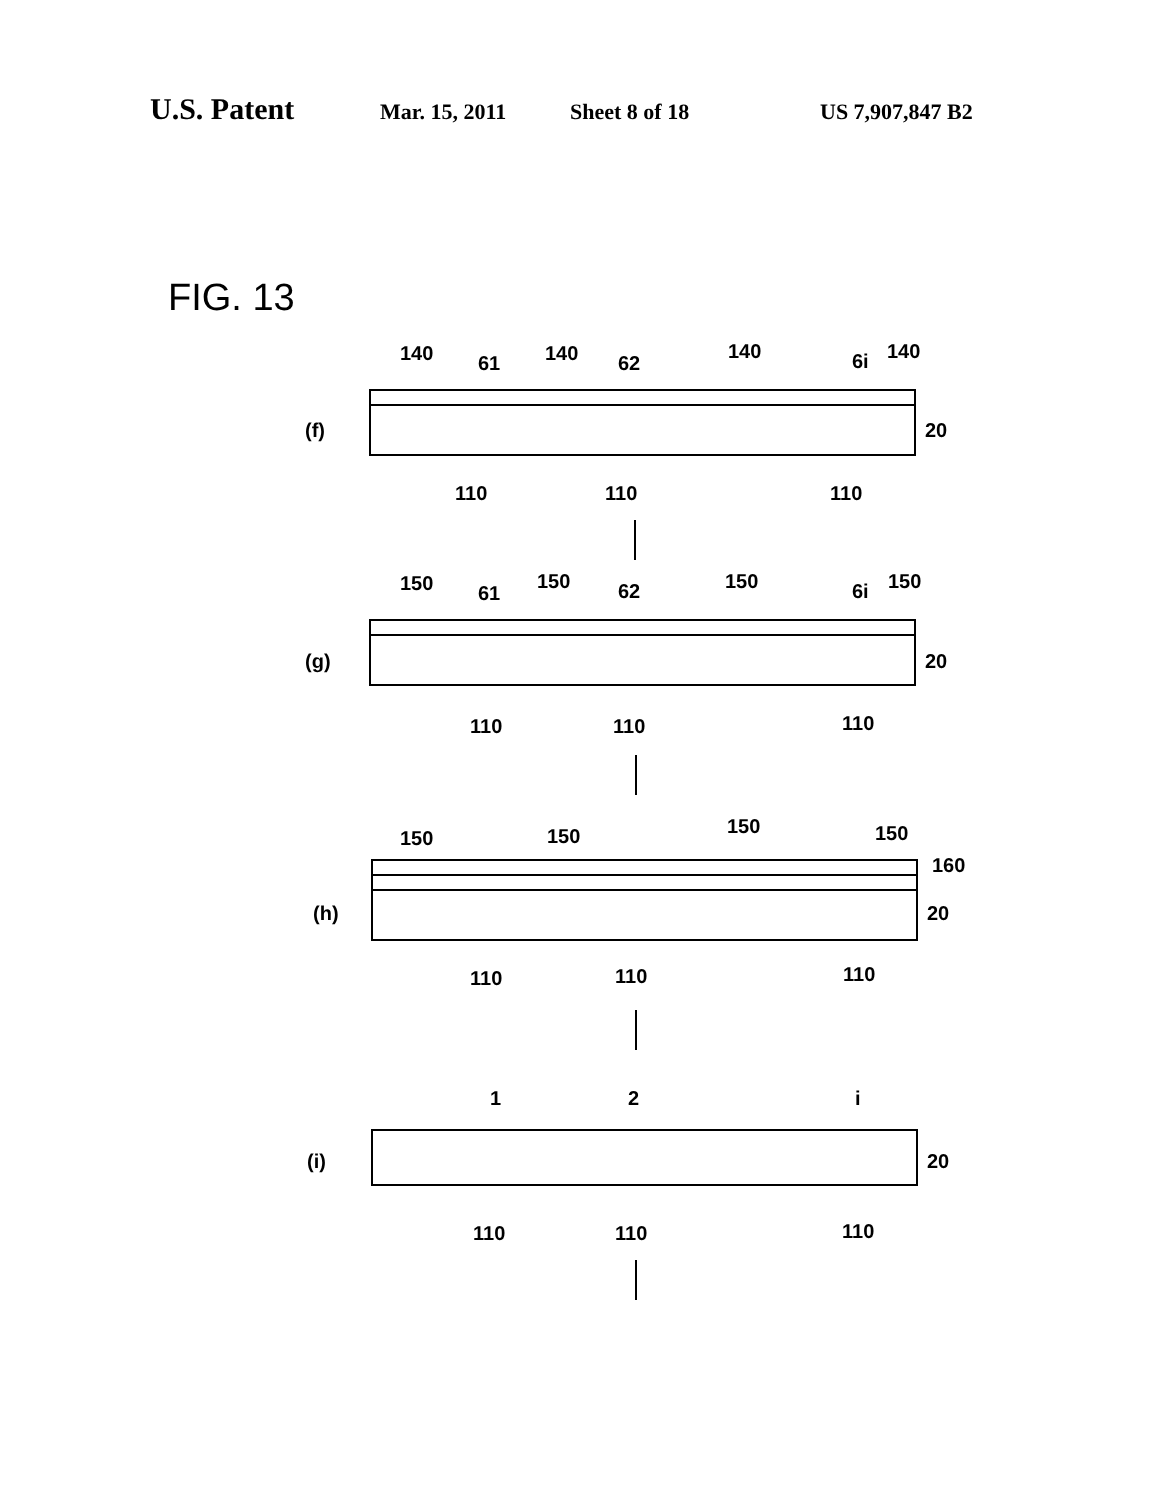U.S. Patent Mar. 15, 2011 Sheet 8 of 18 US 7,907,847 B2
FIG. 13
140
61
140
62
140
6i
140
(f)
20
110
110
110
150
61
150
62
150
6i
150
(g)
20
110
110
110
150
150
150
150
160
(h)
20
110
110
110
1
2
i
(i)
20
110
110
110